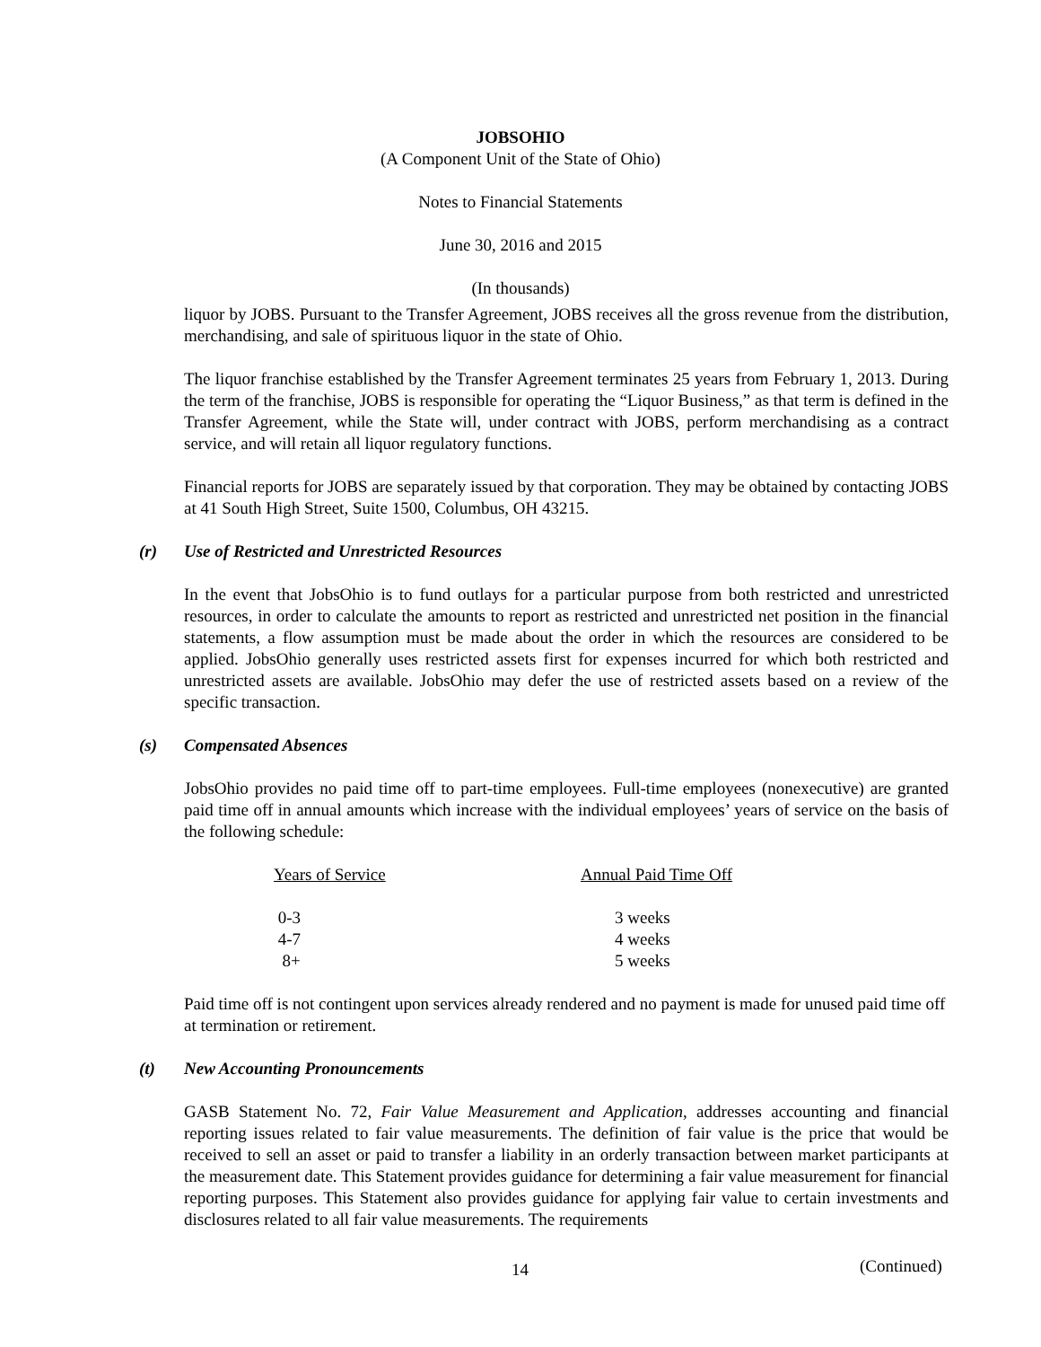JOBSOHIO
(A Component Unit of the State of Ohio)
Notes to Financial Statements
June 30, 2016 and 2015
(In thousands)
liquor by JOBS. Pursuant to the Transfer Agreement, JOBS receives all the gross revenue from the distribution, merchandising, and sale of spirituous liquor in the state of Ohio.
The liquor franchise established by the Transfer Agreement terminates 25 years from February 1, 2013. During the term of the franchise, JOBS is responsible for operating the “Liquor Business,” as that term is defined in the Transfer Agreement, while the State will, under contract with JOBS, perform merchandising as a contract service, and will retain all liquor regulatory functions.
Financial reports for JOBS are separately issued by that corporation. They may be obtained by contacting JOBS at 41 South High Street, Suite 1500, Columbus, OH 43215.
(r) Use of Restricted and Unrestricted Resources
In the event that JobsOhio is to fund outlays for a particular purpose from both restricted and unrestricted resources, in order to calculate the amounts to report as restricted and unrestricted net position in the financial statements, a flow assumption must be made about the order in which the resources are considered to be applied. JobsOhio generally uses restricted assets first for expenses incurred for which both restricted and unrestricted assets are available. JobsOhio may defer the use of restricted assets based on a review of the specific transaction.
(s) Compensated Absences
JobsOhio provides no paid time off to part-time employees. Full-time employees (nonexecutive) are granted paid time off in annual amounts which increase with the individual employees’ years of service on the basis of the following schedule:
| Years of Service | Annual Paid Time Off |
| --- | --- |
| 0-3 | 3 weeks |
| 4-7 | 4 weeks |
| 8+ | 5 weeks |
Paid time off is not contingent upon services already rendered and no payment is made for unused paid time off at termination or retirement.
(t) New Accounting Pronouncements
GASB Statement No. 72, Fair Value Measurement and Application, addresses accounting and financial reporting issues related to fair value measurements. The definition of fair value is the price that would be received to sell an asset or paid to transfer a liability in an orderly transaction between market participants at the measurement date. This Statement provides guidance for determining a fair value measurement for financial reporting purposes. This Statement also provides guidance for applying fair value to certain investments and disclosures related to all fair value measurements. The requirements
14 (Continued)